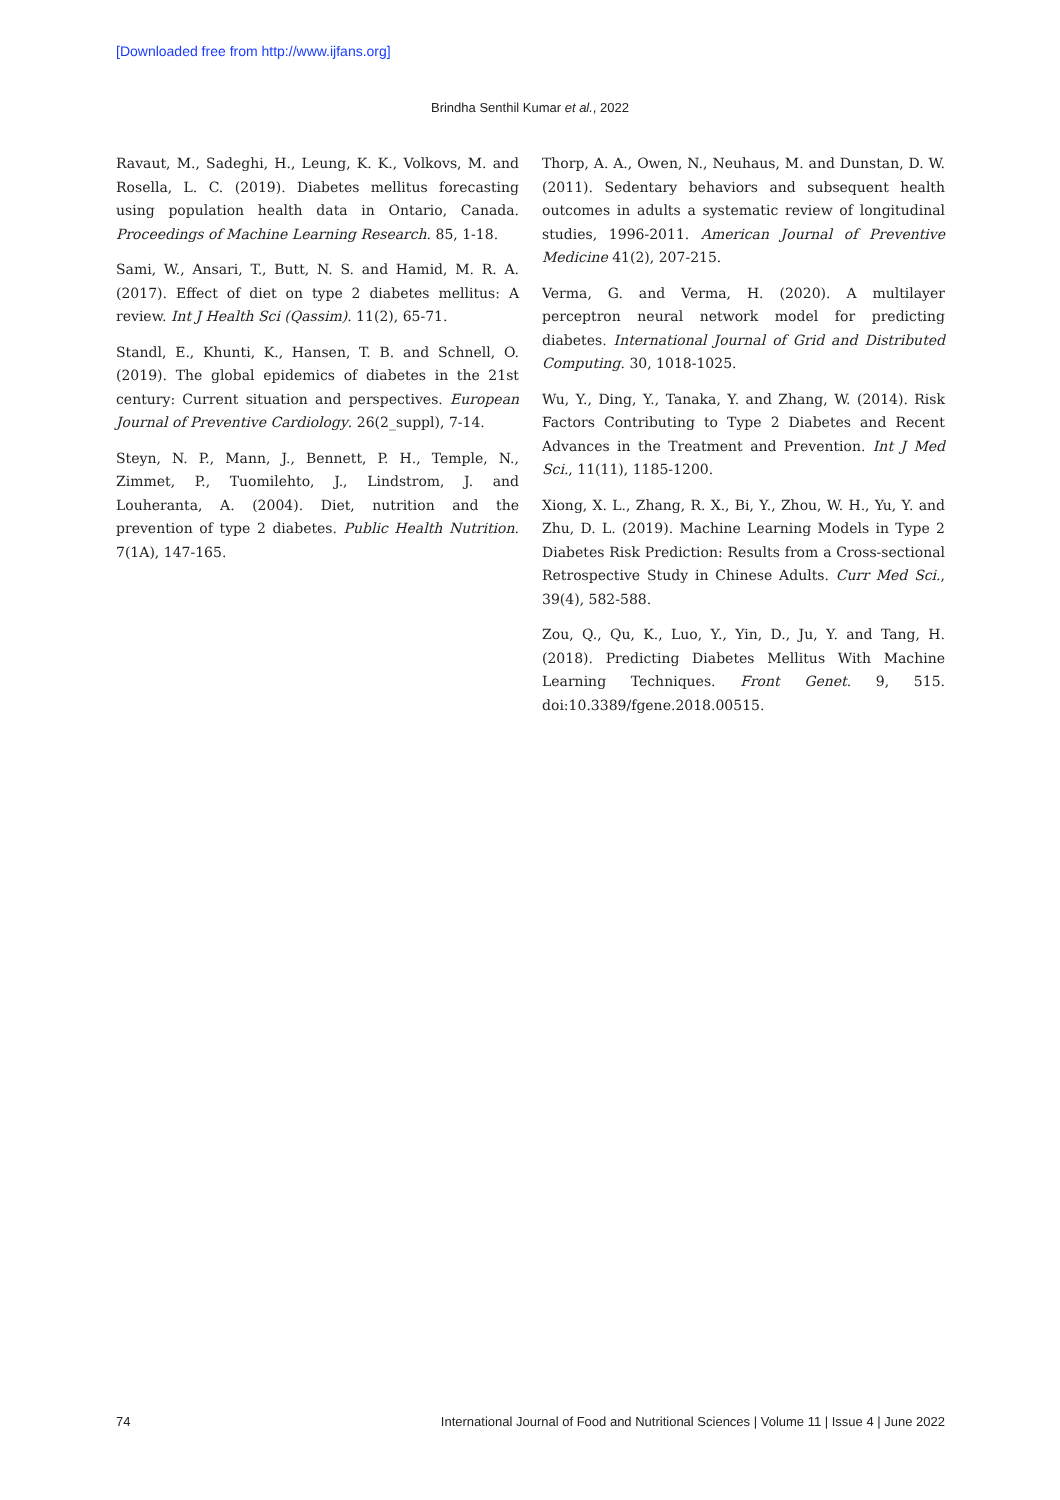[Downloaded free from http://www.ijfans.org]
Brindha Senthil Kumar et al., 2022
Ravaut, M., Sadeghi, H., Leung, K. K., Volkovs, M. and Rosella, L. C. (2019). Diabetes mellitus forecasting using population health data in Ontario, Canada. Proceedings of Machine Learning Research. 85, 1-18.
Sami, W., Ansari, T., Butt, N. S. and Hamid, M. R. A. (2017). Effect of diet on type 2 diabetes mellitus: A review. Int J Health Sci (Qassim). 11(2), 65-71.
Standl, E., Khunti, K., Hansen, T. B. and Schnell, O. (2019). The global epidemics of diabetes in the 21st century: Current situation and perspectives. European Journal of Preventive Cardiology. 26(2_suppl), 7-14.
Steyn, N. P., Mann, J., Bennett, P. H., Temple, N., Zimmet, P., Tuomilehto, J., Lindstrom, J. and Louheranta, A. (2004). Diet, nutrition and the prevention of type 2 diabetes. Public Health Nutrition. 7(1A), 147-165.
Thorp, A. A., Owen, N., Neuhaus, M. and Dunstan, D. W. (2011). Sedentary behaviors and subsequent health outcomes in adults a systematic review of longitudinal studies, 1996-2011. American Journal of Preventive Medicine 41(2), 207-215.
Verma, G. and Verma, H. (2020). A multilayer perceptron neural network model for predicting diabetes. International Journal of Grid and Distributed Computing. 30, 1018-1025.
Wu, Y., Ding, Y., Tanaka, Y. and Zhang, W. (2014). Risk Factors Contributing to Type 2 Diabetes and Recent Advances in the Treatment and Prevention. Int J Med Sci., 11(11), 1185-1200.
Xiong, X. L., Zhang, R. X., Bi, Y., Zhou, W. H., Yu, Y. and Zhu, D. L. (2019). Machine Learning Models in Type 2 Diabetes Risk Prediction: Results from a Cross-sectional Retrospective Study in Chinese Adults. Curr Med Sci., 39(4), 582-588.
Zou, Q., Qu, K., Luo, Y., Yin, D., Ju, Y. and Tang, H. (2018). Predicting Diabetes Mellitus With Machine Learning Techniques. Front Genet. 9, 515. doi:10.3389/fgene.2018.00515.
74 International Journal of Food and Nutritional Sciences | Volume 11 | Issue 4 | June 2022